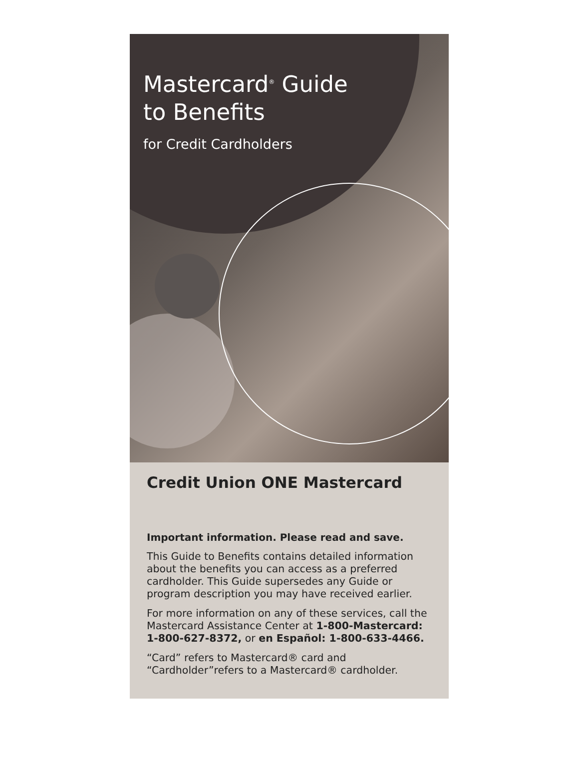Mastercard<sup>®</sup> Guide
to Benefits
for Credit Cardholders
Credit Union ONE Mastercard
Important information. Please read and save.
This Guide to Benefits contains detailed information about the benefits you can access as a preferred cardholder. This Guide supersedes any Guide or program description you may have received earlier.
For more information on any of these services, call the Mastercard Assistance Center at 1-800-Mastercard: 1-800-627-8372, or en Español: 1-800-633-4466.
“Card” refers to Mastercard® card and “Cardholder”refers to a Mastercard® cardholder.